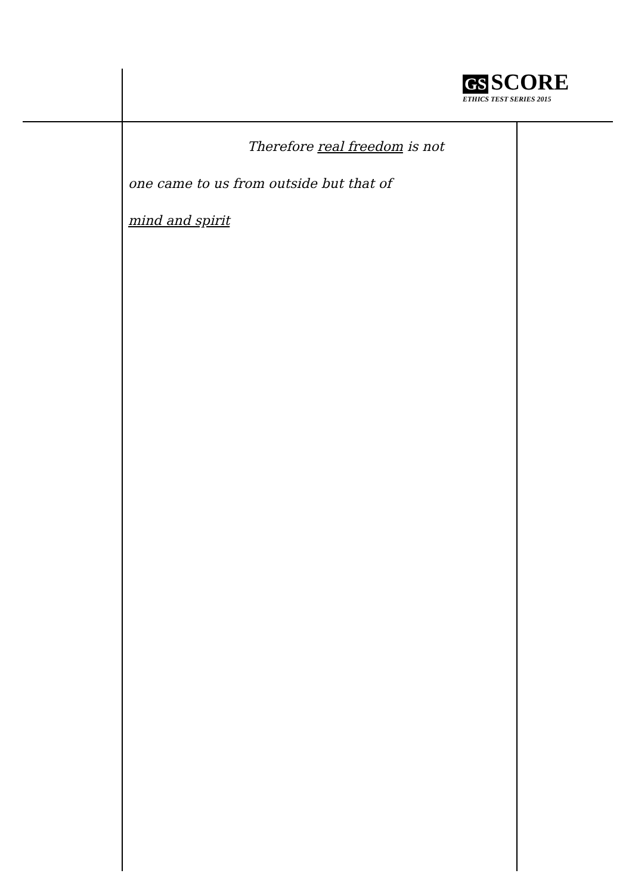GS SCORE
ETHICS TEST SERIES 2015
Therefore real freedom is not
one came to us from outside but that of
mind and spirit